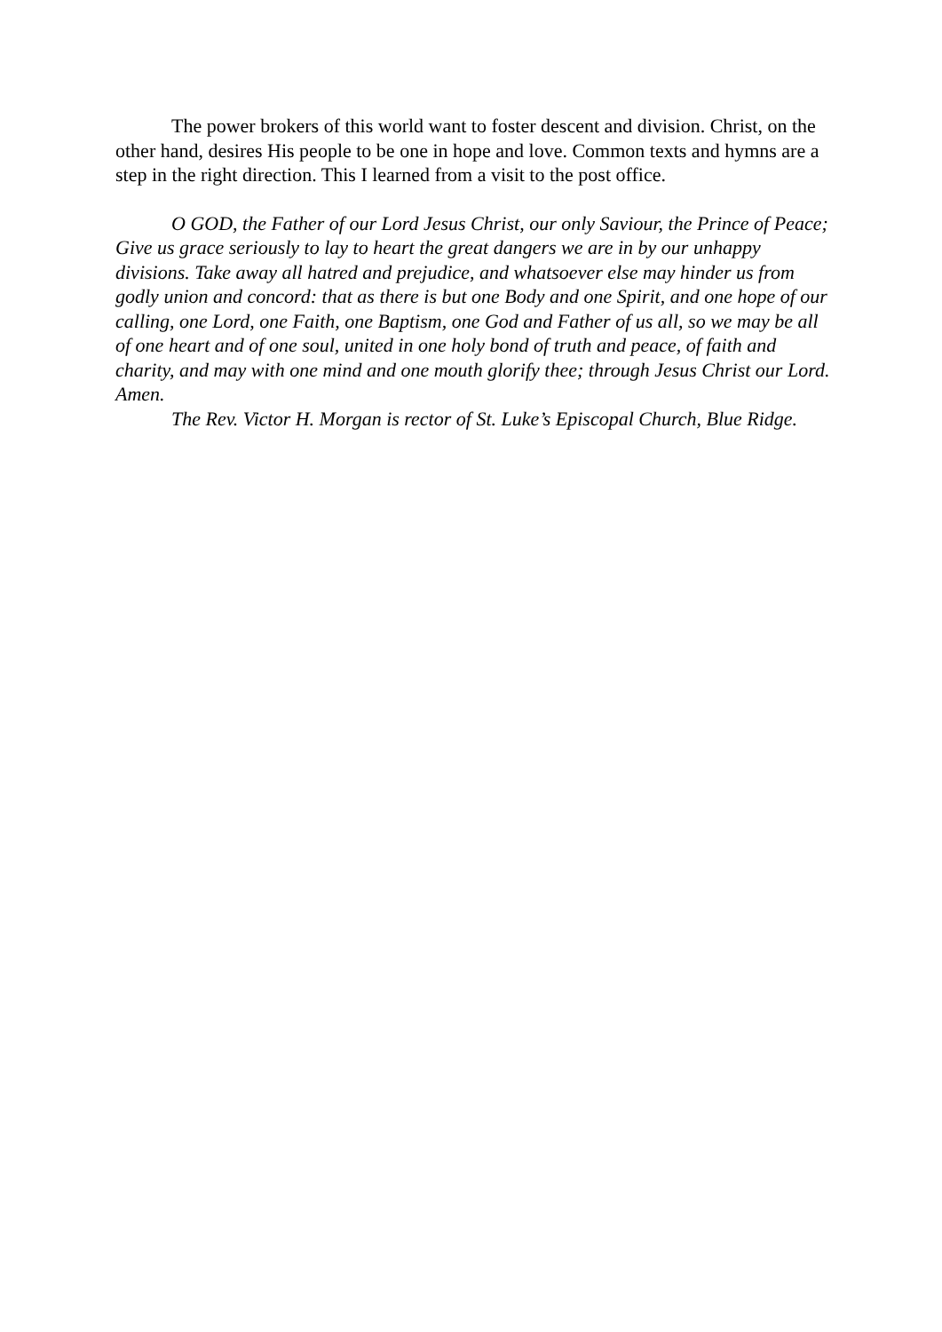The power brokers of this world want to foster descent and division. Christ, on the other hand, desires His people to be one in hope and love. Common texts and hymns are a step in the right direction. This I learned from a visit to the post office.
O GOD, the Father of our Lord Jesus Christ, our only Saviour, the Prince of Peace; Give us grace seriously to lay to heart the great dangers we are in by our unhappy divisions. Take away all hatred and prejudice, and whatsoever else may hinder us from godly union and concord: that as there is but one Body and one Spirit, and one hope of our calling, one Lord, one Faith, one Baptism, one God and Father of us all, so we may be all of one heart and of one soul, united in one holy bond of truth and peace, of faith and charity, and may with one mind and one mouth glorify thee; through Jesus Christ our Lord. Amen.
The Rev. Victor H. Morgan is rector of St. Luke’s Episcopal Church, Blue Ridge.